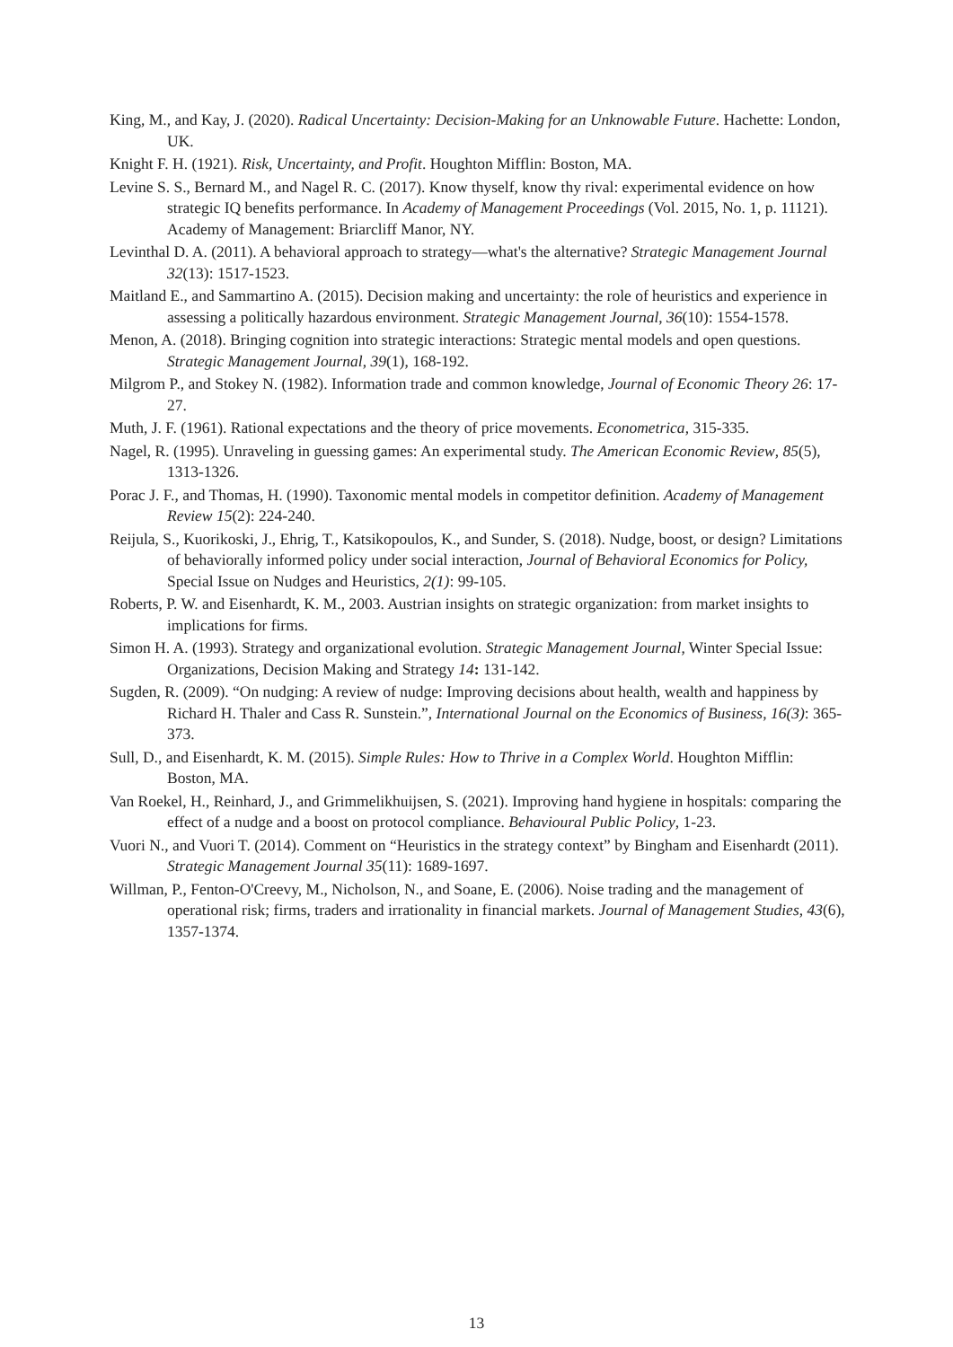King, M., and Kay, J. (2020). Radical Uncertainty: Decision-Making for an Unknowable Future. Hachette: London, UK.
Knight F. H. (1921). Risk, Uncertainty, and Profit. Houghton Mifflin: Boston, MA.
Levine S. S., Bernard M., and Nagel R. C. (2017). Know thyself, know thy rival: experimental evidence on how strategic IQ benefits performance. In Academy of Management Proceedings (Vol. 2015, No. 1, p. 11121). Academy of Management: Briarcliff Manor, NY.
Levinthal D. A. (2011). A behavioral approach to strategy—what's the alternative? Strategic Management Journal 32(13): 1517-1523.
Maitland E., and Sammartino A. (2015). Decision making and uncertainty: the role of heuristics and experience in assessing a politically hazardous environment. Strategic Management Journal, 36(10): 1554-1578.
Menon, A. (2018). Bringing cognition into strategic interactions: Strategic mental models and open questions. Strategic Management Journal, 39(1), 168-192.
Milgrom P., and Stokey N. (1982). Information trade and common knowledge, Journal of Economic Theory 26: 17-27.
Muth, J. F. (1961). Rational expectations and the theory of price movements. Econometrica, 315-335.
Nagel, R. (1995). Unraveling in guessing games: An experimental study. The American Economic Review, 85(5), 1313-1326.
Porac J. F., and Thomas, H. (1990). Taxonomic mental models in competitor definition. Academy of Management Review 15(2): 224-240.
Reijula, S., Kuorikoski, J., Ehrig, T., Katsikopoulos, K., and Sunder, S. (2018). Nudge, boost, or design? Limitations of behaviorally informed policy under social interaction, Journal of Behavioral Economics for Policy, Special Issue on Nudges and Heuristics, 2(1): 99-105.
Roberts, P. W. and Eisenhardt, K. M., 2003. Austrian insights on strategic organization: from market insights to implications for firms.
Simon H. A. (1993). Strategy and organizational evolution. Strategic Management Journal, Winter Special Issue: Organizations, Decision Making and Strategy 14: 131-142.
Sugden, R. (2009). “On nudging: A review of nudge: Improving decisions about health, wealth and happiness by Richard H. Thaler and Cass R. Sunstein.”, International Journal on the Economics of Business, 16(3): 365-373.
Sull, D., and Eisenhardt, K. M. (2015). Simple Rules: How to Thrive in a Complex World. Houghton Mifflin: Boston, MA.
Van Roekel, H., Reinhard, J., and Grimmelikhuijsen, S. (2021). Improving hand hygiene in hospitals: comparing the effect of a nudge and a boost on protocol compliance. Behavioural Public Policy, 1-23.
Vuori N., and Vuori T. (2014). Comment on “Heuristics in the strategy context” by Bingham and Eisenhardt (2011). Strategic Management Journal 35(11): 1689-1697.
Willman, P., Fenton‐O'Creevy, M., Nicholson, N., and Soane, E. (2006). Noise trading and the management of operational risk; firms, traders and irrationality in financial markets. Journal of Management Studies, 43(6), 1357-1374.
13